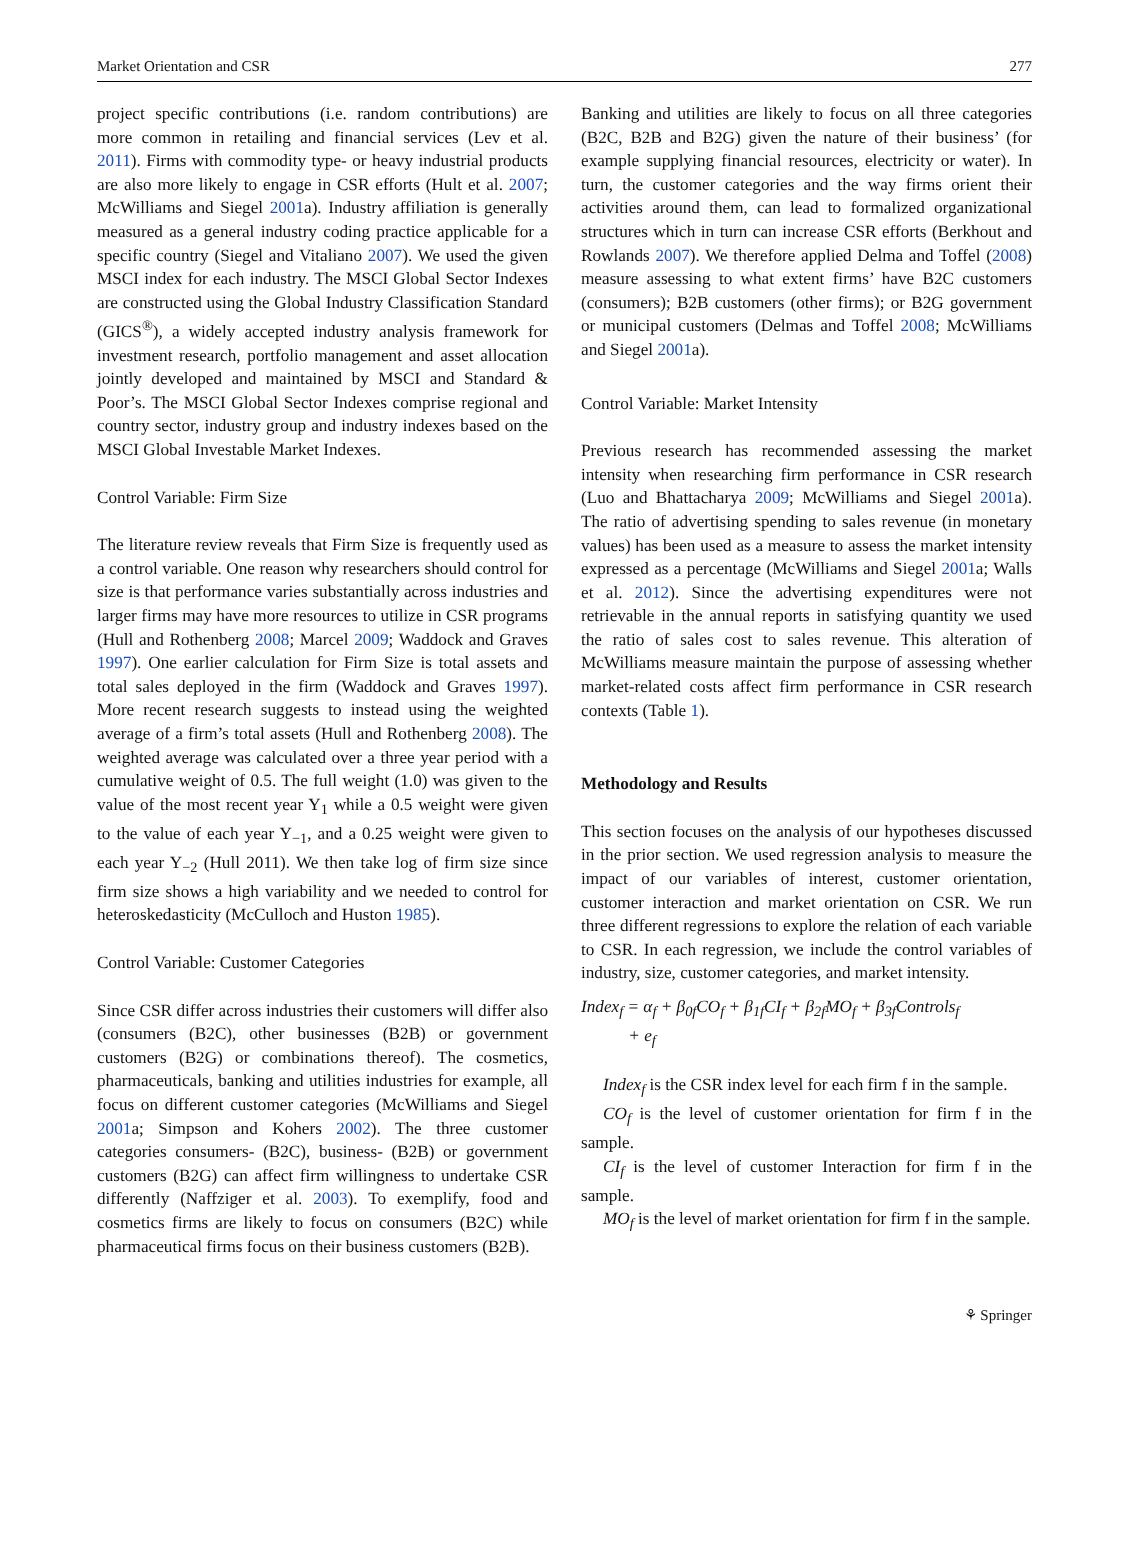Market Orientation and CSR 277
project specific contributions (i.e. random contributions) are more common in retailing and financial services (Lev et al. 2011). Firms with commodity type- or heavy industrial products are also more likely to engage in CSR efforts (Hult et al. 2007; McWilliams and Siegel 2001a). Industry affiliation is generally measured as a general industry coding practice applicable for a specific country (Siegel and Vitaliano 2007). We used the given MSCI index for each industry. The MSCI Global Sector Indexes are constructed using the Global Industry Classification Standard (GICS<sup>®</sup>), a widely accepted industry analysis framework for investment research, portfolio management and asset allocation jointly developed and maintained by MSCI and Standard & Poor’s. The MSCI Global Sector Indexes comprise regional and country sector, industry group and industry indexes based on the MSCI Global Investable Market Indexes.
Control Variable: Firm Size
The literature review reveals that Firm Size is frequently used as a control variable. One reason why researchers should control for size is that performance varies substantially across industries and larger firms may have more resources to utilize in CSR programs (Hull and Rothenberg 2008; Marcel 2009; Waddock and Graves 1997). One earlier calculation for Firm Size is total assets and total sales deployed in the firm (Waddock and Graves 1997). More recent research suggests to instead using the weighted average of a firm’s total assets (Hull and Rothenberg 2008). The weighted average was calculated over a three year period with a cumulative weight of 0.5. The full weight (1.0) was given to the value of the most recent year Y<sub>1</sub> while a 0.5 weight were given to the value of each year Y<sub>−1</sub>, and a 0.25 weight were given to each year Y<sub>−2</sub> (Hull 2011). We then take log of firm size since firm size shows a high variability and we needed to control for heteroskedasticity (McCulloch and Huston 1985).
Control Variable: Customer Categories
Since CSR differ across industries their customers will differ also (consumers (B2C), other businesses (B2B) or government customers (B2G) or combinations thereof). The cosmetics, pharmaceuticals, banking and utilities industries for example, all focus on different customer categories (McWilliams and Siegel 2001a; Simpson and Kohers 2002). The three customer categories consumers- (B2C), business- (B2B) or government customers (B2G) can affect firm willingness to undertake CSR differently (Naffziger et al. 2003). To exemplify, food and cosmetics firms are likely to focus on consumers (B2C) while pharmaceutical firms focus on their business customers (B2B).
Banking and utilities are likely to focus on all three categories (B2C, B2B and B2G) given the nature of their business’ (for example supplying financial resources, electricity or water). In turn, the customer categories and the way firms orient their activities around them, can lead to formalized organizational structures which in turn can increase CSR efforts (Berkhout and Rowlands 2007). We therefore applied Delma and Toffel (2008) measure assessing to what extent firms’ have B2C customers (consumers); B2B customers (other firms); or B2G government or municipal customers (Delmas and Toffel 2008; McWilliams and Siegel 2001a).
Control Variable: Market Intensity
Previous research has recommended assessing the market intensity when researching firm performance in CSR research (Luo and Bhattacharya 2009; McWilliams and Siegel 2001a). The ratio of advertising spending to sales revenue (in monetary values) has been used as a measure to assess the market intensity expressed as a percentage (McWilliams and Siegel 2001a; Walls et al. 2012). Since the advertising expenditures were not retrievable in the annual reports in satisfying quantity we used the ratio of sales cost to sales revenue. This alteration of McWilliams measure maintain the purpose of assessing whether market-related costs affect firm performance in CSR research contexts (Table 1).
Methodology and Results
This section focuses on the analysis of our hypotheses discussed in the prior section. We used regression analysis to measure the impact of our variables of interest, customer orientation, customer interaction and market orientation on CSR. We run three different regressions to explore the relation of each variable to CSR. In each regression, we include the control variables of industry, size, customer categories, and market intensity.
Index<sub>f</sub> = α<sub>f</sub> + β<sub>0f</sub>CO<sub>f</sub> + β<sub>1f</sub>CI<sub>f</sub> + β<sub>2f</sub>MO<sub>f</sub> + β<sub>3f</sub>Controls<sub>f</sub>
+ e<sub>f</sub>
Index<sub>f</sub> is the CSR index level for each firm f in the sample.
CO<sub>f</sub> is the level of customer orientation for firm f in the sample.
CI<sub>f</sub> is the level of customer Interaction for firm f in the sample.
MO<sub>f</sub> is the level of market orientation for firm f in the sample.
⚘ Springer